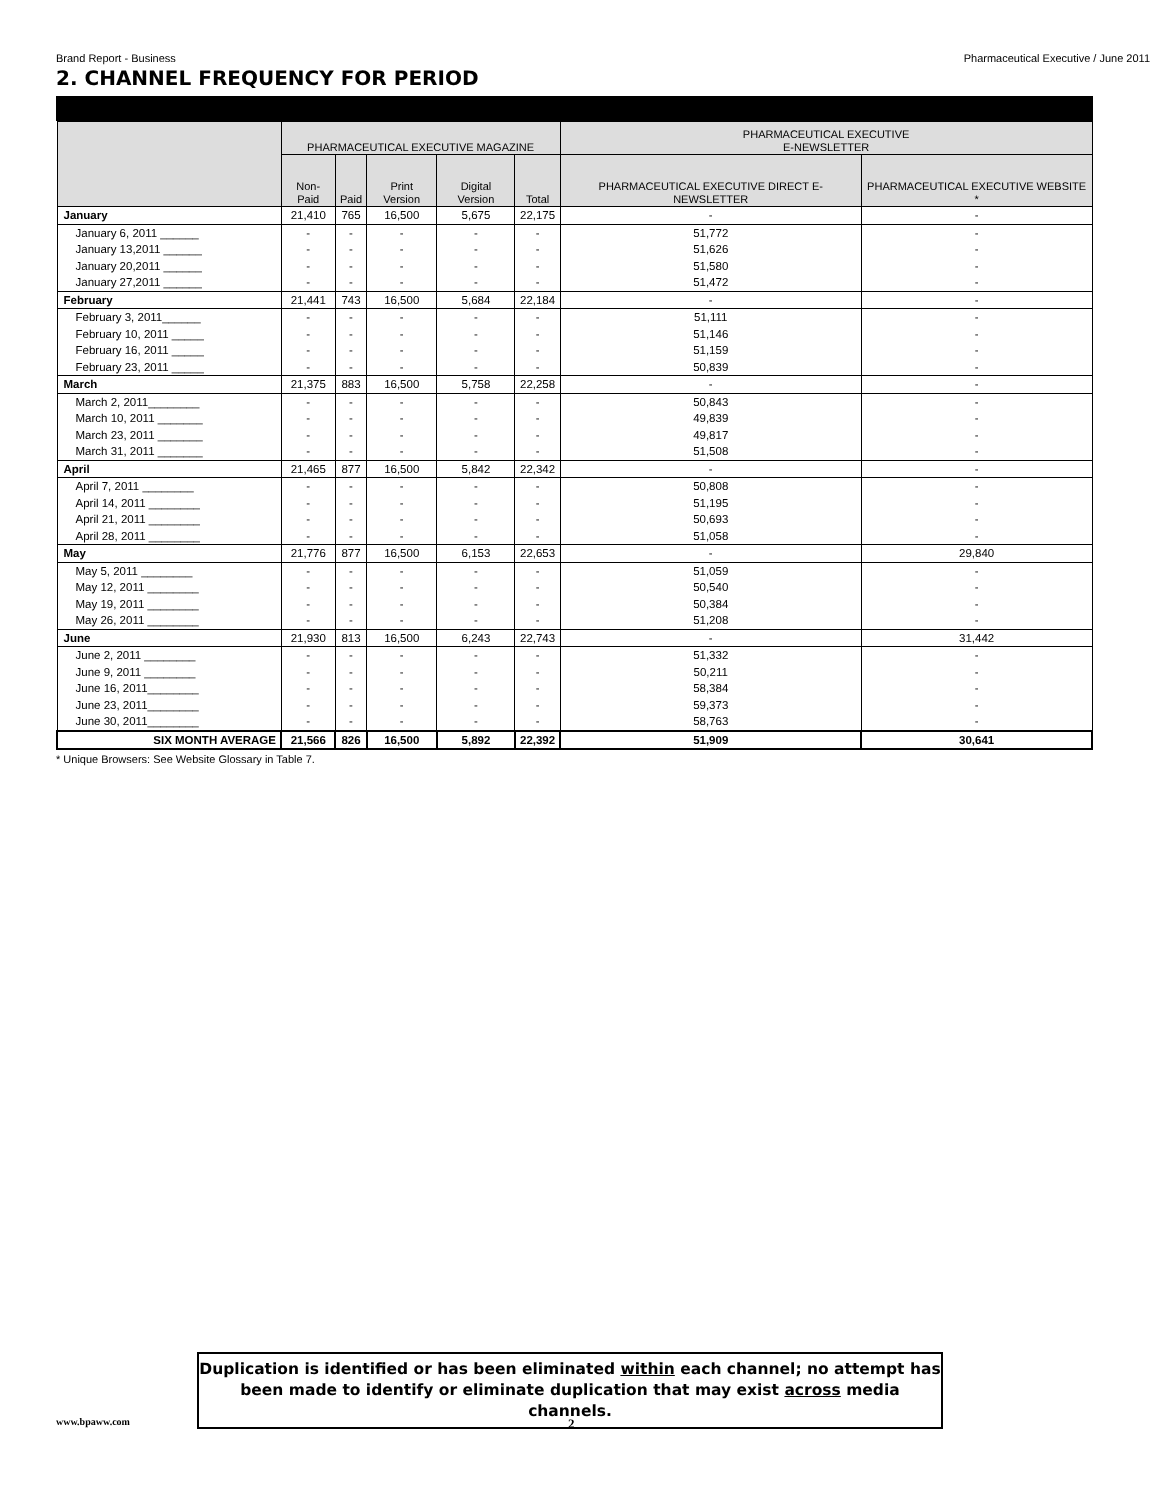Brand Report - Business Pharmaceutical Executive / June 2011
2. CHANNEL FREQUENCY FOR PERIOD
| | PHARMACEUTICAL EXECUTIVE MAGAZINE | | | | | PHARMACEUTICAL EXECUTIVE E-NEWSLETTER | |
| --- | --- | --- | --- | --- | --- | --- | --- |
| | Non-Paid | Paid | Print Version | Digital Version | Total | PHARMACEUTICAL EXECUTIVE DIRECT E-NEWSLETTER | PHARMACEUTICAL EXECUTIVE WEBSITE * |
| January | 21,410 | 765 | 16,500 | 5,675 | 22,175 | - | - |
| January 6, 2011 ______ | - | - | - | - | - | 51,772 | - |
| January 13,2011 ______ | - | - | - | - | - | 51,626 | - |
| January 20,2011 ______ | - | - | - | - | - | 51,580 | - |
| January 27,2011 ______ | - | - | - | - | - | 51,472 | - |
| February | 21,441 | 743 | 16,500 | 5,684 | 22,184 | - | - |
| February 3, 2011______ | - | - | - | - | - | 51,111 | - |
| February 10, 2011 _____ | - | - | - | - | - | 51,146 | - |
| February 16, 2011 _____ | - | - | - | - | - | 51,159 | - |
| February 23, 2011 _____ | - | - | - | - | - | 50,839 | - |
| March | 21,375 | 883 | 16,500 | 5,758 | 22,258 | - | - |
| March 2, 2011________ | - | - | - | - | - | 50,843 | - |
| March 10, 2011 _______ | - | - | - | - | - | 49,839 | - |
| March 23, 2011 _______ | - | - | - | - | - | 49,817 | - |
| March 31, 2011 _______ | - | - | - | - | - | 51,508 | - |
| April | 21,465 | 877 | 16,500 | 5,842 | 22,342 | - | - |
| April 7, 2011 ________ | - | - | - | - | - | 50,808 | - |
| April 14, 2011 ________ | - | - | - | - | - | 51,195 | - |
| April 21, 2011 ________ | - | - | - | - | - | 50,693 | - |
| April 28, 2011 ________ | - | - | - | - | - | 51,058 | - |
| May | 21,776 | 877 | 16,500 | 6,153 | 22,653 | - | 29,840 |
| May 5, 2011 ________ | - | - | - | - | - | 51,059 | - |
| May 12, 2011 ________ | - | - | - | - | - | 50,540 | - |
| May 19, 2011 ________ | - | - | - | - | - | 50,384 | - |
| May 26, 2011 ________ | - | - | - | - | - | 51,208 | - |
| June | 21,930 | 813 | 16,500 | 6,243 | 22,743 | - | 31,442 |
| June 2, 2011 ________ | - | - | - | - | - | 51,332 | - |
| June 9, 2011 ________ | - | - | - | - | - | 50,211 | - |
| June 16, 2011________ | - | - | - | - | - | 58,384 | - |
| June 23, 2011________ | - | - | - | - | - | 59,373 | - |
| June 30, 2011________ | - | - | - | - | - | 58,763 | - |
| SIX MONTH AVERAGE | 21,566 | 826 | 16,500 | 5,892 | 22,392 | 51,909 | 30,641 |
* Unique Browsers: See Website Glossary in Table 7.
Duplication is identified or has been eliminated within each channel; no attempt has
been made to identify or eliminate duplication that may exist across media channels.
www.bpaww.com 2